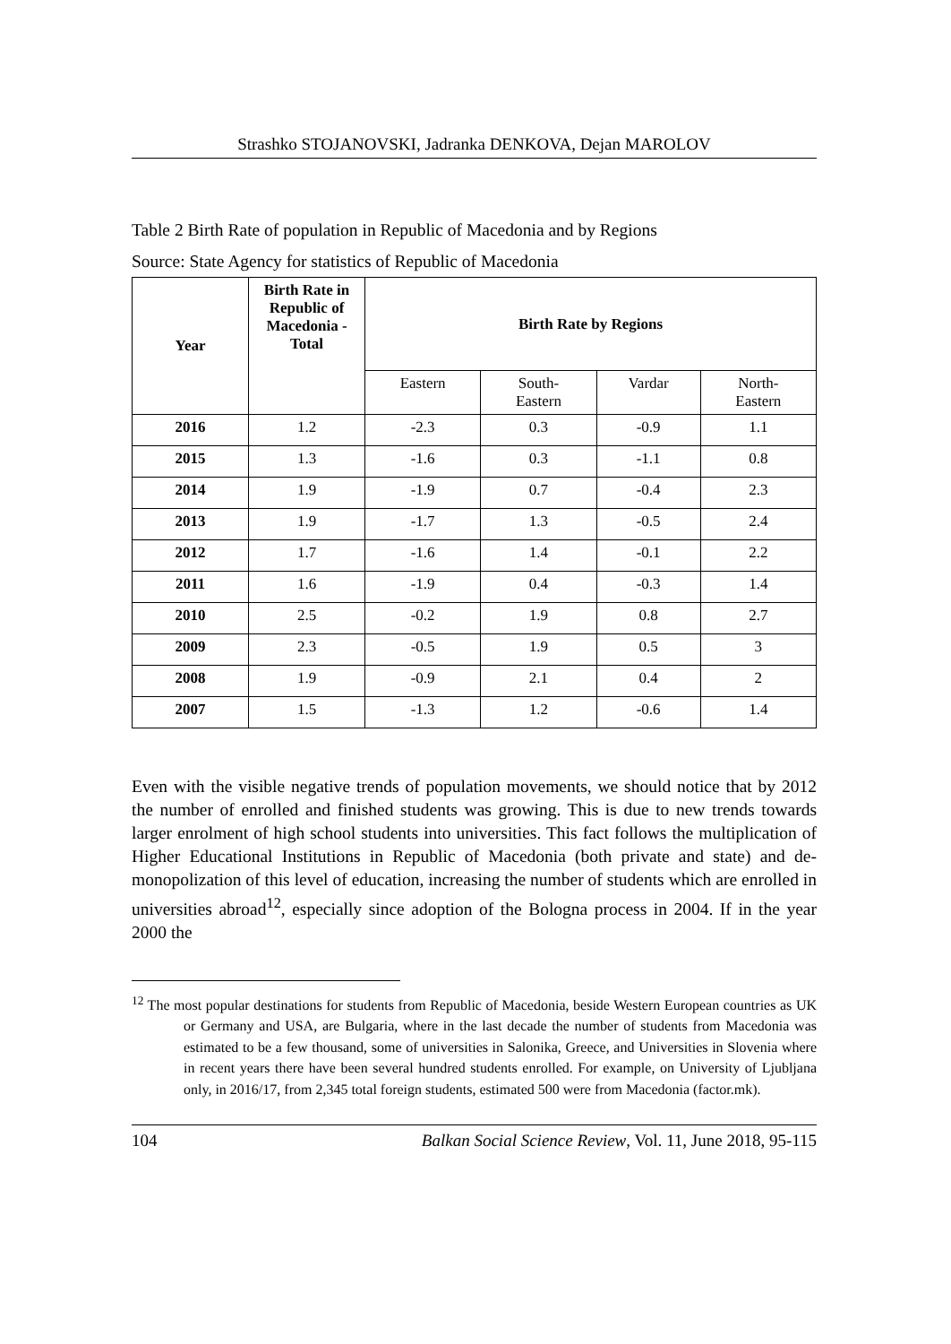Strashko STOJANOVSKI, Jadranka DENKOVA, Dejan MAROLOV
Table 2 Birth Rate of population in Republic of Macedonia and by Regions
Source: State Agency for statistics of Republic of Macedonia
| Year | Birth Rate in Republic of Macedonia - Total | Birth Rate by Regions | | | |
| --- | --- | --- | --- | --- | --- |
| | | Eastern | South- Eastern | Vardar | North- Eastern |
| 2016 | 1.2 | -2.3 | 0.3 | -0.9 | 1.1 |
| 2015 | 1.3 | -1.6 | 0.3 | -1.1 | 0.8 |
| 2014 | 1.9 | -1.9 | 0.7 | -0.4 | 2.3 |
| 2013 | 1.9 | -1.7 | 1.3 | -0.5 | 2.4 |
| 2012 | 1.7 | -1.6 | 1.4 | -0.1 | 2.2 |
| 2011 | 1.6 | -1.9 | 0.4 | -0.3 | 1.4 |
| 2010 | 2.5 | -0.2 | 1.9 | 0.8 | 2.7 |
| 2009 | 2.3 | -0.5 | 1.9 | 0.5 | 3 |
| 2008 | 1.9 | -0.9 | 2.1 | 0.4 | 2 |
| 2007 | 1.5 | -1.3 | 1.2 | -0.6 | 1.4 |
Even with the visible negative trends of population movements, we should notice that by 2012 the number of enrolled and finished students was growing. This is due to new trends towards larger enrolment of high school students into universities. This fact follows the multiplication of Higher Educational Institutions in Republic of Macedonia (both private and state) and de-monopolization of this level of education, increasing the number of students which are enrolled in universities abroad<sup>12</sup>, especially since adoption of the Bologna process in 2004. If in the year 2000 the
<sup>12</sup> The most popular destinations for students from Republic of Macedonia, beside Western European countries as UK or Germany and USA, are Bulgaria, where in the last decade the number of students from Macedonia was estimated to be a few thousand, some of universities in Salonika, Greece, and Universities in Slovenia where in recent years there have been several hundred students enrolled. For example, on University of Ljubljana only, in 2016/17, from 2,345 total foreign students, estimated 500 were from Macedonia (factor.mk).
104 Balkan Social Science Review, Vol. 11, June 2018, 95-115